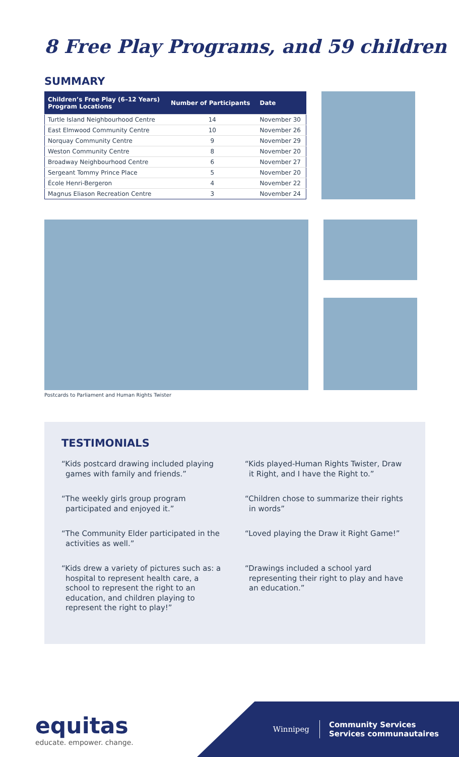8 Free Play Programs, and 59 children
SUMMARY
| Children’s Free Play (6–12 Years) Program Locations | Number of Participants | Date |
| --- | --- | --- |
| Turtle Island Neighbourhood Centre | 14 | November 30 |
| East Elmwood Community Centre | 10 | November 26 |
| Norquay Community Centre | 9 | November 29 |
| Weston Community Centre | 8 | November 20 |
| Broadway Neighbourhood Centre | 6 | November 27 |
| Sergeant Tommy Prince Place | 5 | November 20 |
| École Henri-Bergeron | 4 | November 22 |
| Magnus Eliason Recreation Centre | 3 | November 24 |
Postcards to Parliament and Human Rights Twister
TESTIMONIALS
“Kids postcard drawing included playing games with family and friends.”
“Kids played-Human Rights Twister, Draw it Right, and I have the Right to.”
“The weekly girls group program participated and enjoyed it.”
“Children chose to summarize their rights in words”
“The Community Elder participated in the activities as well.”
“Loved playing the Draw it Right Game!”
“Kids drew a variety of pictures such as: a hospital to represent health care, a school to represent the right to an education, and children playing to represent the right to play!”
“Drawings included a school yard representing their right to play and have an education.”
equitas
educate. empower. change.
Winnipeg Community Services
Services communautaires